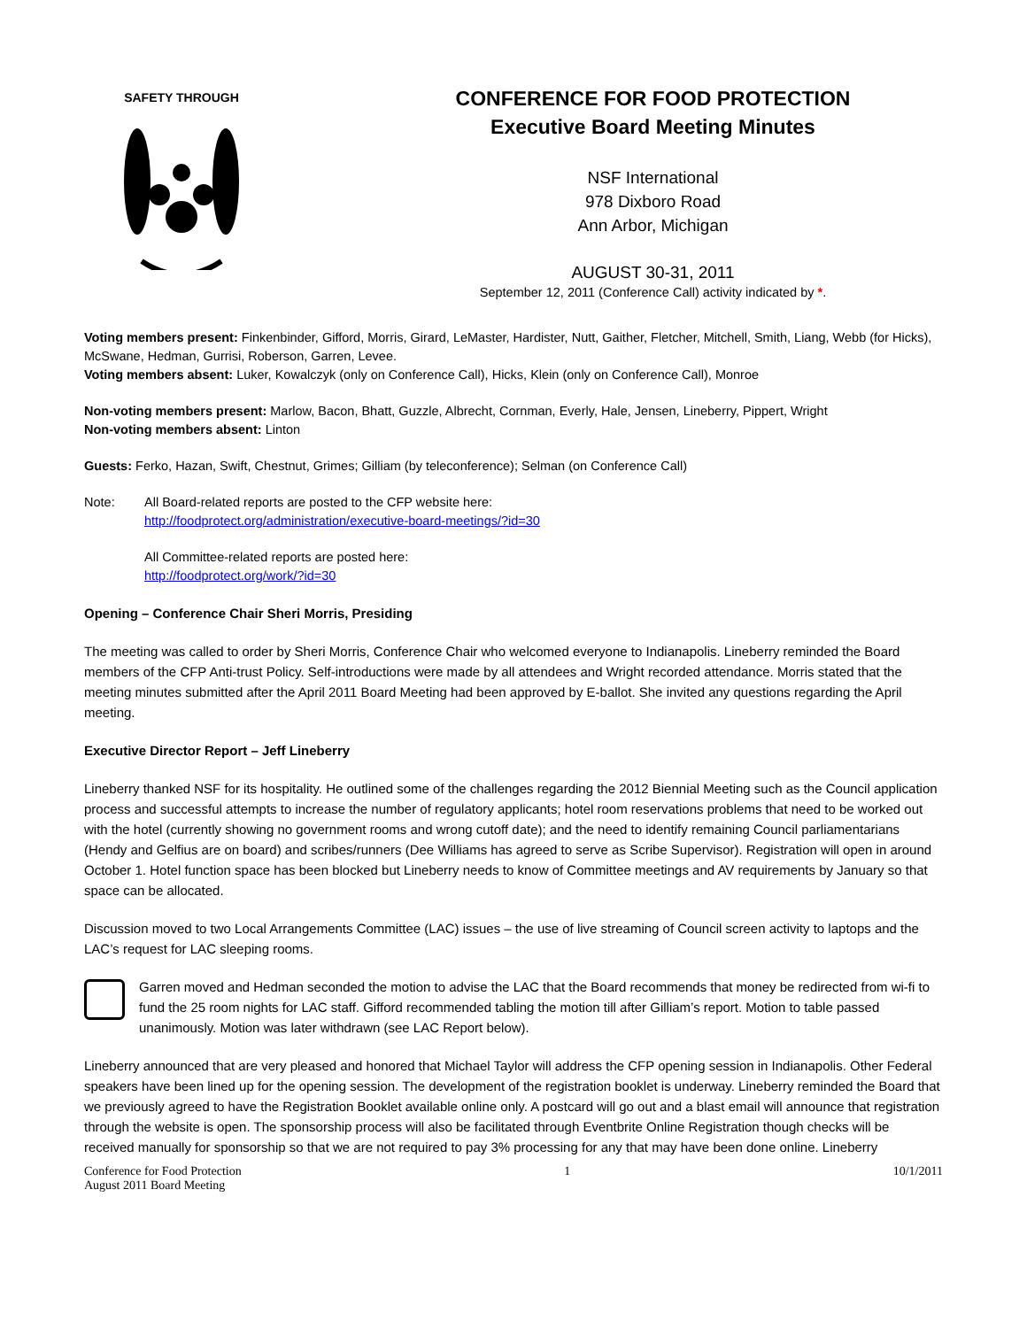SAFETY THROUGH
CONFERENCE FOR FOOD PROTECTION
Executive Board Meeting Minutes
NSF International
978 Dixboro Road
Ann Arbor, Michigan
AUGUST 30-31, 2011
September 12, 2011 (Conference Call) activity indicated by *.
Voting members present: Finkenbinder, Gifford, Morris, Girard, LeMaster, Hardister, Nutt, Gaither, Fletcher, Mitchell, Smith, Liang, Webb (for Hicks), McSwane, Hedman, Gurrisi, Roberson, Garren, Levee.
Voting members absent: Luker, Kowalczyk (only on Conference Call), Hicks, Klein (only on Conference Call), Monroe
Non-voting members present: Marlow, Bacon, Bhatt, Guzzle, Albrecht, Cornman, Everly, Hale, Jensen, Lineberry, Pippert, Wright
Non-voting members absent: Linton
Guests: Ferko, Hazan, Swift, Chestnut, Grimes; Gilliam (by teleconference); Selman (on Conference Call)
Note:
All Board-related reports are posted to the CFP website here:
http://foodprotect.org/administration/executive-board-meetings/?id=30
All Committee-related reports are posted here:
http://foodprotect.org/work/?id=30
Opening – Conference Chair Sheri Morris, Presiding
The meeting was called to order by Sheri Morris, Conference Chair who welcomed everyone to Indianapolis. Lineberry reminded the Board members of the CFP Anti-trust Policy. Self-introductions were made by all attendees and Wright recorded attendance. Morris stated that the meeting minutes submitted after the April 2011 Board Meeting had been approved by E-ballot. She invited any questions regarding the April meeting.
Executive Director Report – Jeff Lineberry
Lineberry thanked NSF for its hospitality. He outlined some of the challenges regarding the 2012 Biennial Meeting such as the Council application process and successful attempts to increase the number of regulatory applicants; hotel room reservations problems that need to be worked out with the hotel (currently showing no government rooms and wrong cutoff date); and the need to identify remaining Council parliamentarians (Hendy and Gelfius are on board) and scribes/runners (Dee Williams has agreed to serve as Scribe Supervisor). Registration will open in around October 1. Hotel function space has been blocked but Lineberry needs to know of Committee meetings and AV requirements by January so that space can be allocated.
Discussion moved to two Local Arrangements Committee (LAC) issues – the use of live streaming of Council screen activity to laptops and the LAC’s request for LAC sleeping rooms.
Garren moved and Hedman seconded the motion to advise the LAC that the Board recommends that money be redirected from wi-fi to fund the 25 room nights for LAC staff. Gifford recommended tabling the motion till after Gilliam’s report. Motion to table passed unanimously. Motion was later withdrawn (see LAC Report below).
Lineberry announced that are very pleased and honored that Michael Taylor will address the CFP opening session in Indianapolis. Other Federal speakers have been lined up for the opening session. The development of the registration booklet is underway. Lineberry reminded the Board that we previously agreed to have the Registration Booklet available online only. A postcard will go out and a blast email will announce that registration through the website is open. The sponsorship process will also be facilitated through Eventbrite Online Registration though checks will be received manually for sponsorship so that we are not required to pay 3% processing for any that may have been done online. Lineberry
Conference for Food Protection
August 2011 Board Meeting
1 10/1/2011